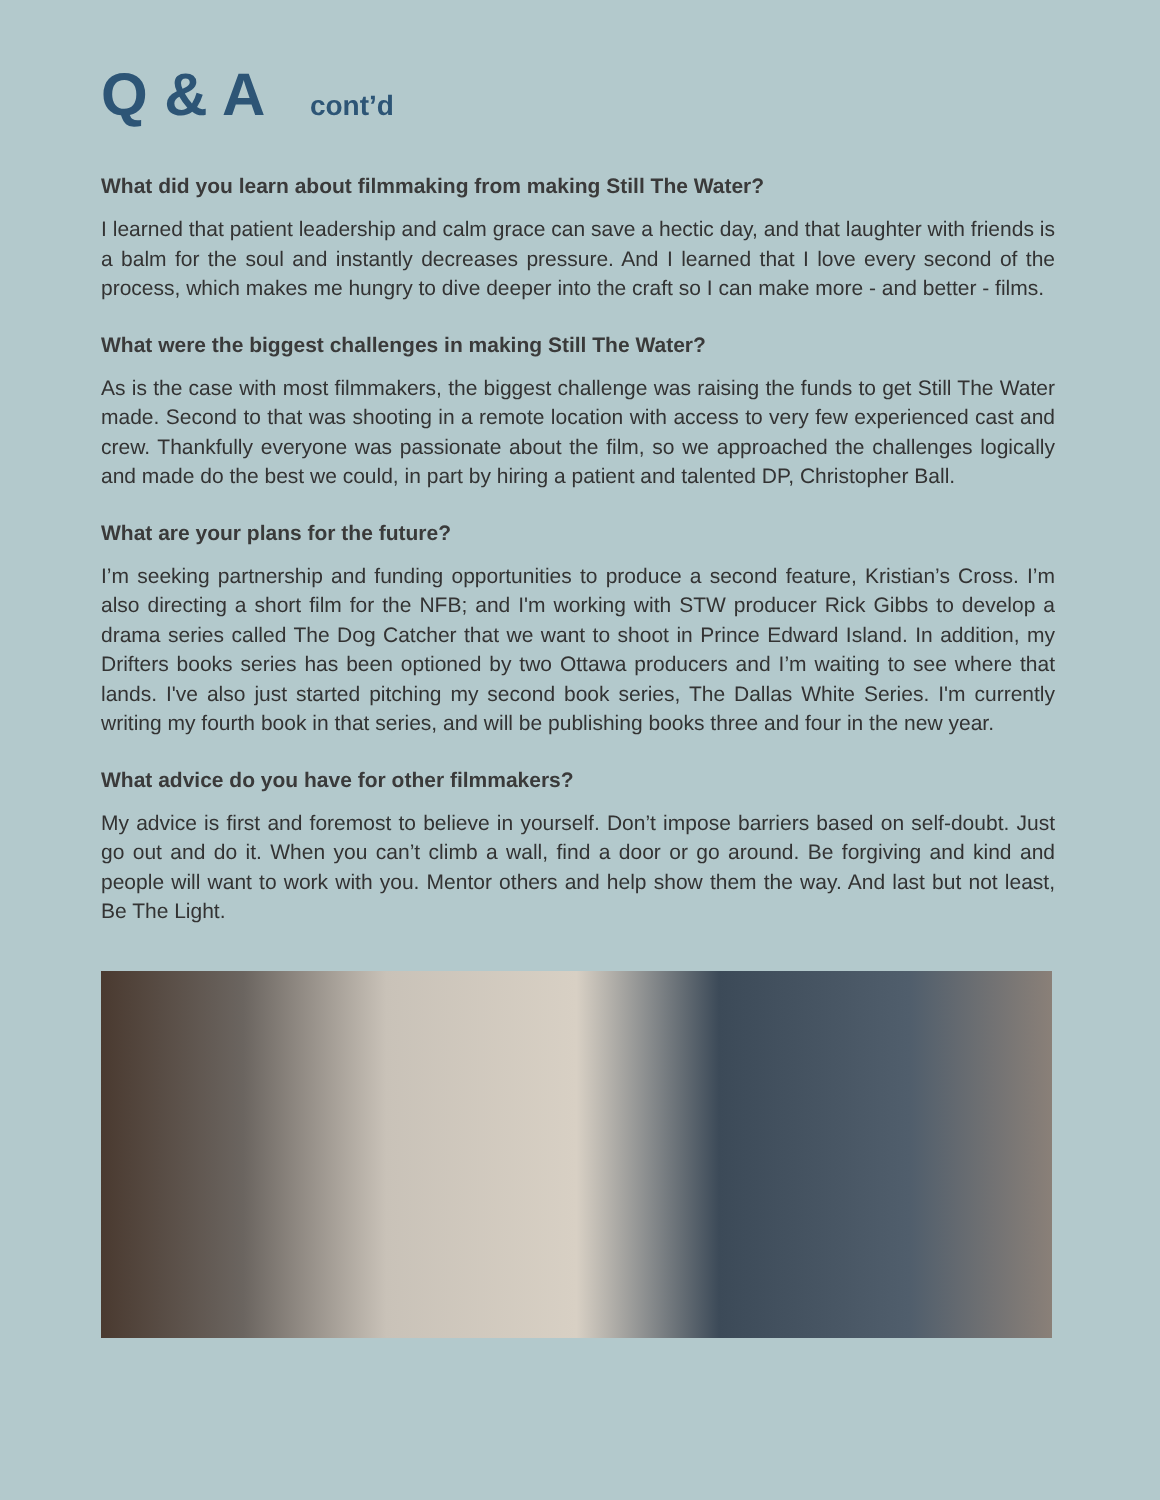Q & A cont’d
What did you learn about filmmaking from making Still The Water?
I learned that patient leadership and calm grace can save a hectic day, and that laughter with friends is a balm for the soul and instantly decreases pressure. And I learned that I love every second of the process, which makes me hungry to dive deeper into the craft so I can make more - and better - films.
What were the biggest challenges in making Still The Water?
As is the case with most filmmakers, the biggest challenge was raising the funds to get Still The Water made. Second to that was shooting in a remote location with access to very few experienced cast and crew. Thankfully everyone was passionate about the film, so we approached the challenges logically and made do the best we could, in part by hiring a patient and talented DP, Christopher Ball.
What are your plans for the future?
I’m seeking partnership and funding opportunities to produce a second feature, Kristian’s Cross. I’m also directing a short film for the NFB; and I'm working with STW producer Rick Gibbs to develop a drama series called The Dog Catcher that we want to shoot in Prince Edward Island. In addition, my Drifters books series has been optioned by two Ottawa producers and I’m waiting to see where that lands. I've also just started pitching my second book series, The Dallas White Series. I'm currently writing my fourth book in that series, and will be publishing books three and four in the new year.
What advice do you have for other filmmakers?
My advice is first and foremost to believe in yourself. Don’t impose barriers based on self-doubt. Just go out and do it. When you can’t climb a wall, find a door or go around. Be forgiving and kind and people will want to work with you. Mentor others and help show them the way. And last but not least, Be The Light.